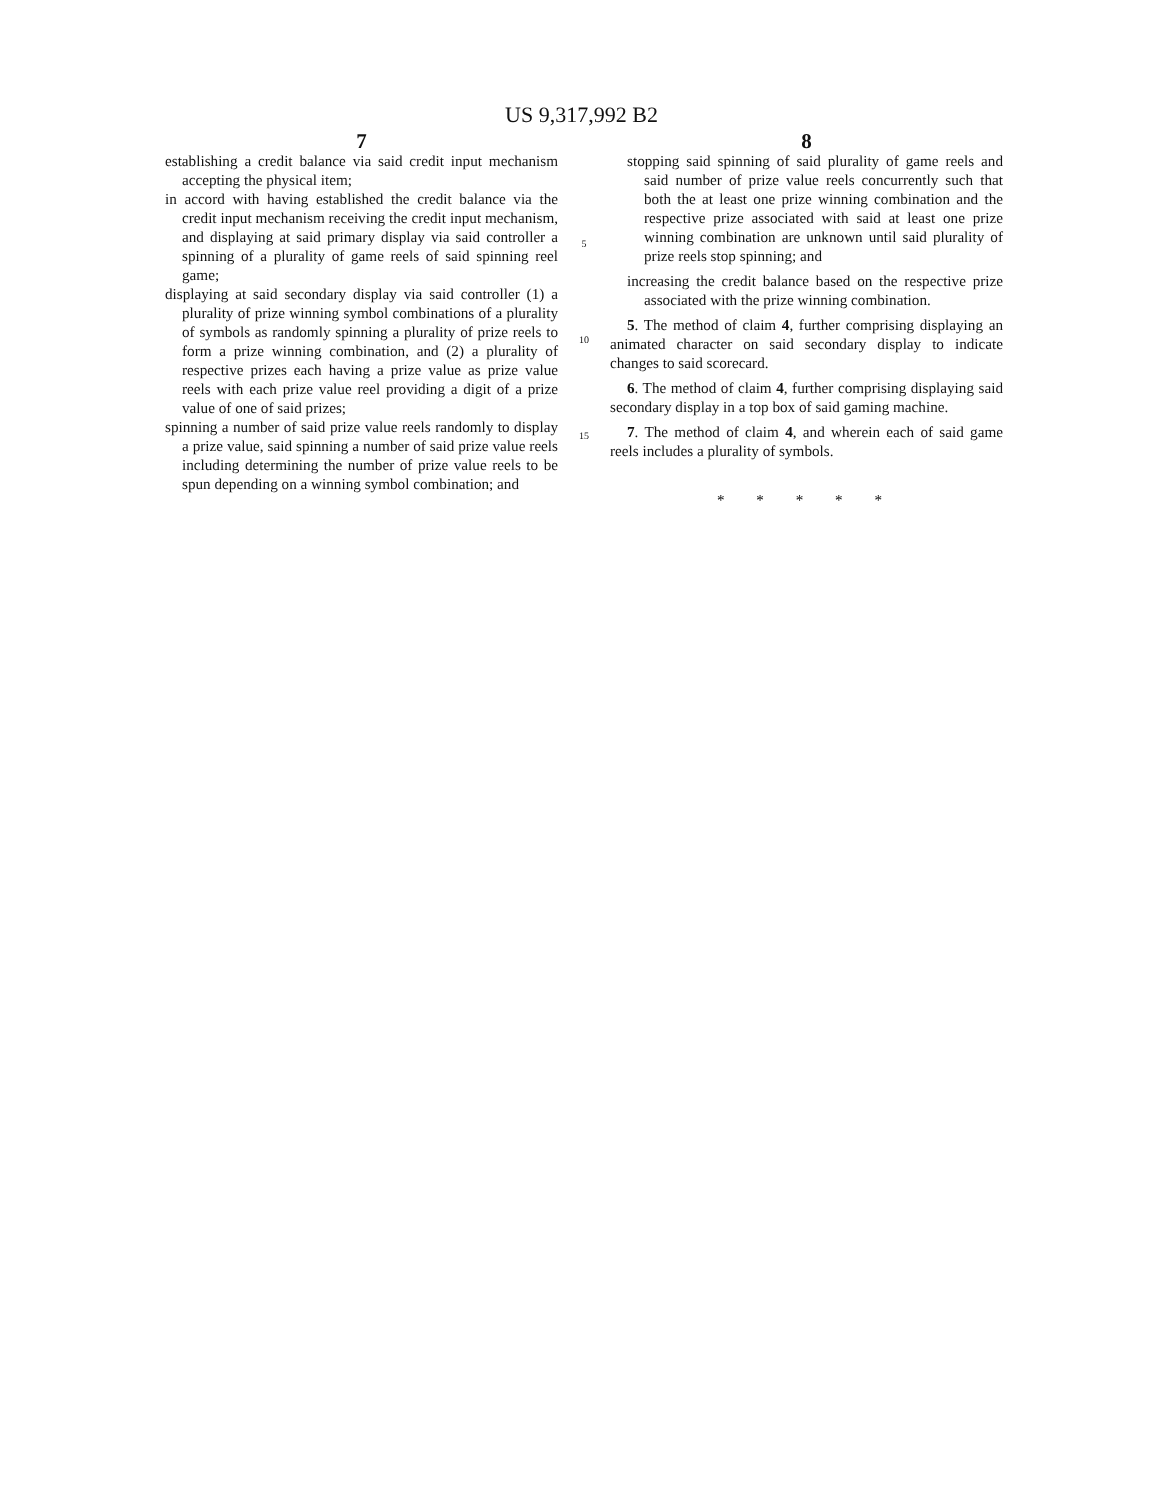US 9,317,992 B2
7
establishing a credit balance via said credit input mechanism accepting the physical item;
in accord with having established the credit balance via the credit input mechanism receiving the credit input mechanism, and displaying at said primary display via said controller a spinning of a plurality of game reels of said spinning reel game;
displaying at said secondary display via said controller (1) a plurality of prize winning symbol combinations of a plurality of symbols as randomly spinning a plurality of prize reels to form a prize winning combination, and (2) a plurality of respective prizes each having a prize value as prize value reels with each prize value reel providing a digit of a prize value of one of said prizes;
spinning a number of said prize value reels randomly to display a prize value, said spinning a number of said prize value reels including determining the number of prize value reels to be spun depending on a winning symbol combination; and
5
10
15
8
stopping said spinning of said plurality of game reels and said number of prize value reels concurrently such that both the at least one prize winning combination and the respective prize associated with said at least one prize winning combination are unknown until said plurality of prize reels stop spinning; and
increasing the credit balance based on the respective prize associated with the prize winning combination.
5. The method of claim 4, further comprising displaying an animated character on said secondary display to indicate changes to said scorecard.
6. The method of claim 4, further comprising displaying said secondary display in a top box of said gaming machine.
7. The method of claim 4, and wherein each of said game reels includes a plurality of symbols.
* * * * *